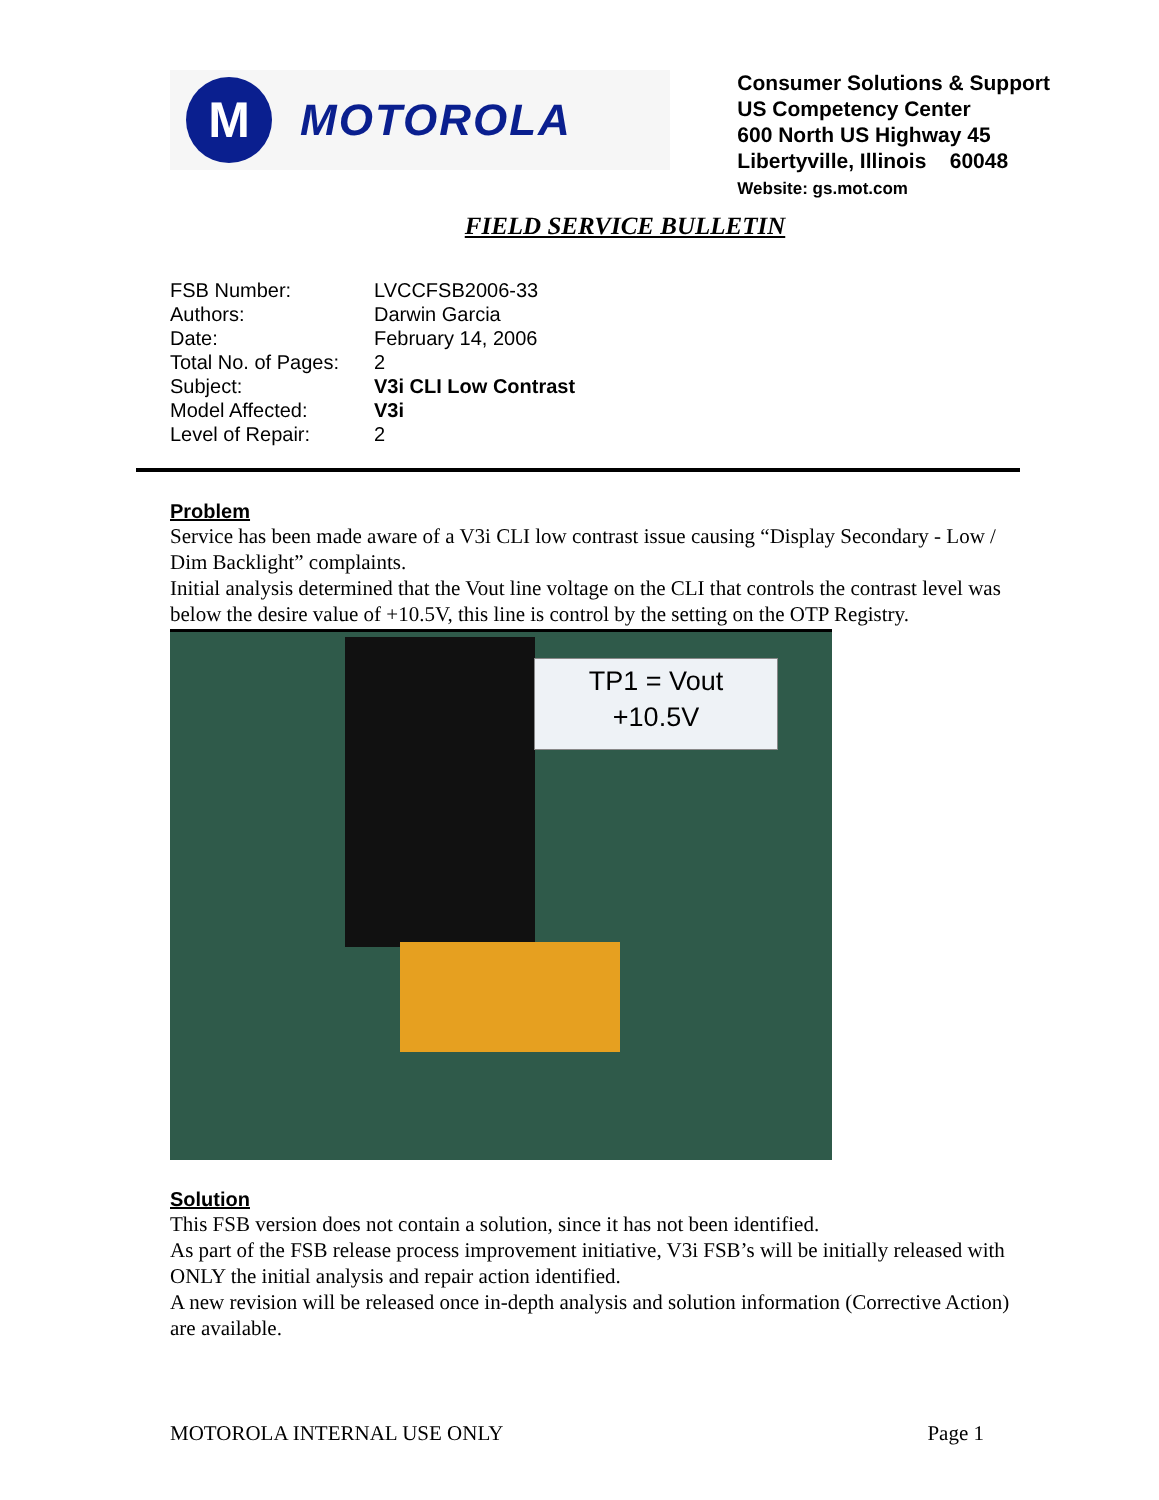M
MOTOROLA
Consumer Solutions & Support
US Competency Center
600 North US Highway 45
Libertyville, Illinois 60048
Website: gs.mot.com
FIELD SERVICE BULLETIN
| FSB Number: | LVCCFSB2006-33 |
| Authors: | Darwin Garcia |
| Date: | February 14, 2006 |
| Total No. of Pages: | 2 |
| Subject: | V3i CLI Low Contrast |
| Model Affected: | V3i |
| Level of Repair: | 2 |
Problem
Service has been made aware of a V3i CLI low contrast issue causing “Display Secondary - Low / Dim Backlight” complaints.
Initial analysis determined that the Vout line voltage on the CLI that controls the contrast level was below the desire value of +10.5V, this line is control by the setting on the OTP Registry.
TP1 = Vout
+10.5V
Solution
This FSB version does not contain a solution, since it has not been identified.
As part of the FSB release process improvement initiative, V3i FSB’s will be initially released with ONLY the initial analysis and repair action identified.
A new revision will be released once in-depth analysis and solution information (Corrective Action) are available.
MOTOROLA INTERNAL USE ONLY Page 1